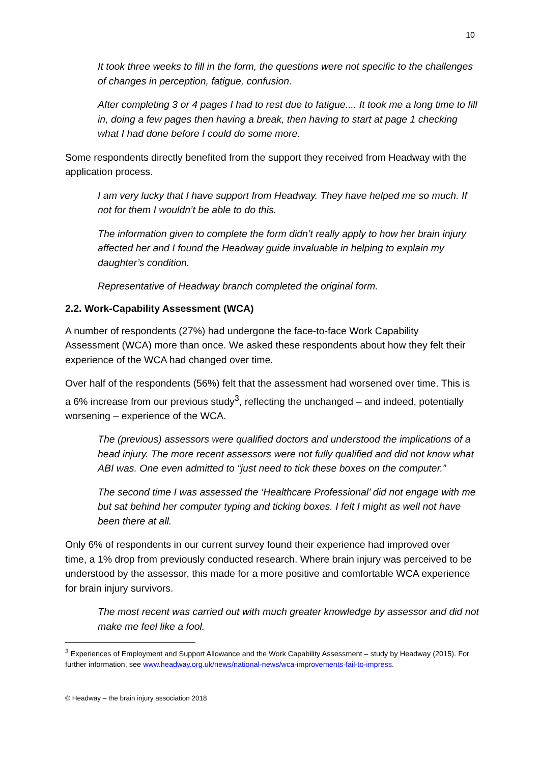10
It took three weeks to fill in the form, the questions were not specific to the challenges of changes in perception, fatigue, confusion.
After completing 3 or 4 pages I had to rest due to fatigue.... It took me a long time to fill in, doing a few pages then having a break, then having to start at page 1 checking what I had done before I could do some more.
Some respondents directly benefited from the support they received from Headway with the application process.
I am very lucky that I have support from Headway. They have helped me so much. If not for them I wouldn’t be able to do this.
The information given to complete the form didn’t really apply to how her brain injury affected her and I found the Headway guide invaluable in helping to explain my daughter’s condition.
Representative of Headway branch completed the original form.
2.2. Work-Capability Assessment (WCA)
A number of respondents (27%) had undergone the face-to-face Work Capability Assessment (WCA) more than once. We asked these respondents about how they felt their experience of the WCA had changed over time.
Over half of the respondents (56%) felt that the assessment had worsened over time. This is a 6% increase from our previous study<sup>3</sup>, reflecting the unchanged – and indeed, potentially worsening – experience of the WCA.
The (previous) assessors were qualified doctors and understood the implications of a head injury. The more recent assessors were not fully qualified and did not know what ABI was. One even admitted to “just need to tick these boxes on the computer.”
The second time I was assessed the ‘Healthcare Professional’ did not engage with me but sat behind her computer typing and ticking boxes. I felt I might as well not have been there at all.
Only 6% of respondents in our current survey found their experience had improved over time, a 1% drop from previously conducted research. Where brain injury was perceived to be understood by the assessor, this made for a more positive and comfortable WCA experience for brain injury survivors.
The most recent was carried out with much greater knowledge by assessor and did not make me feel like a fool.
<sup>3</sup> Experiences of Employment and Support Allowance and the Work Capability Assessment – study by Headway (2015). For further information, see www.headway.org.uk/news/national-news/wca-improvements-fail-to-impress.
© Headway – the brain injury association 2018